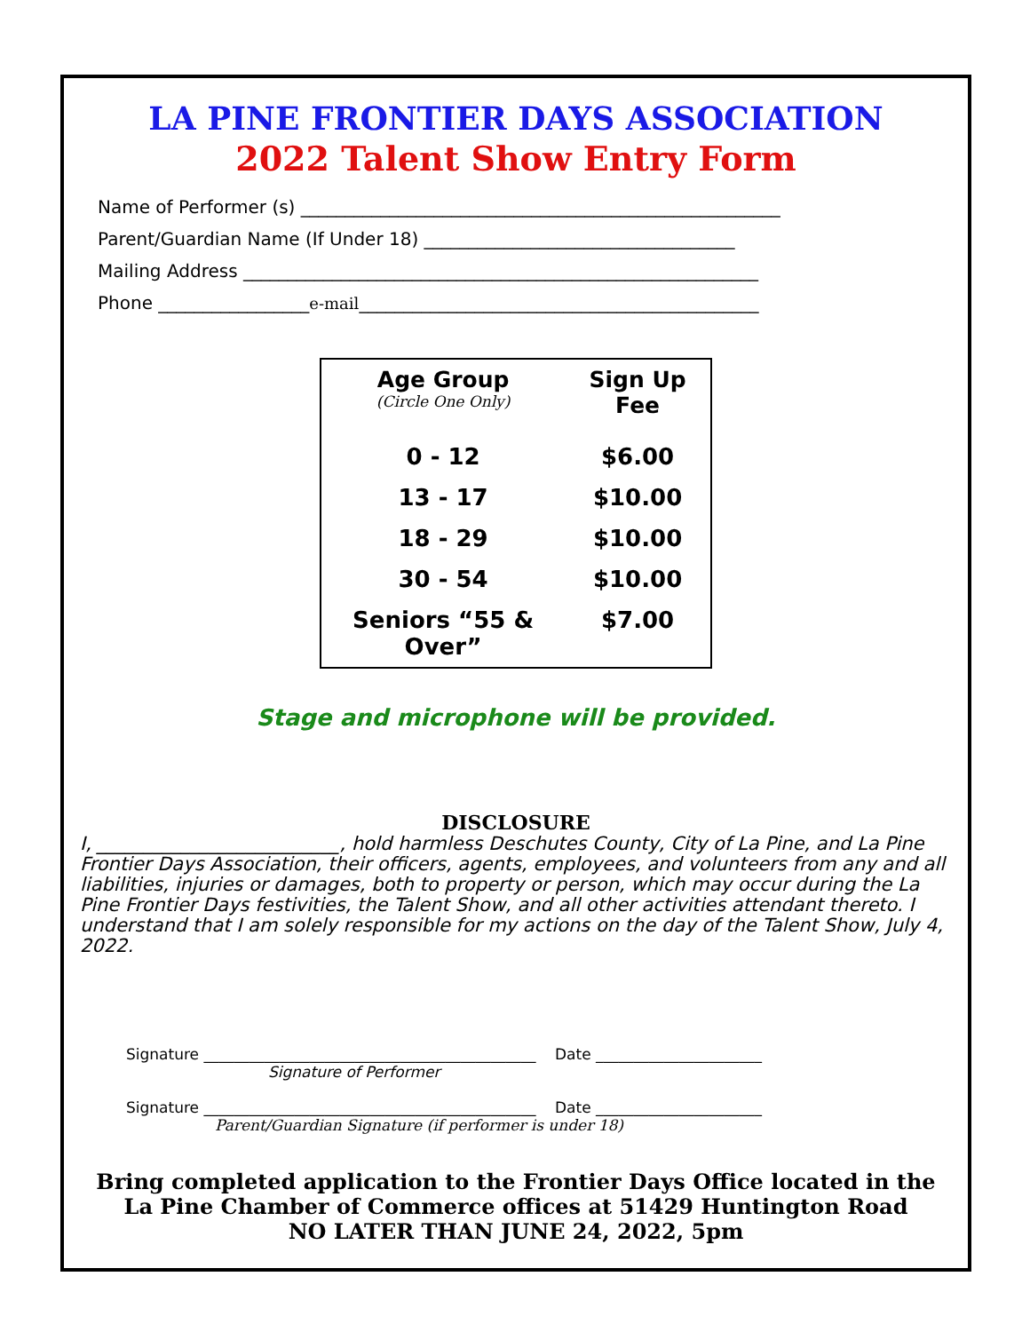LA PINE FRONTIER DAYS ASSOCIATION
2022 Talent Show Entry Form
Name of Performer (s) ______________________________________________________
Parent/Guardian Name (If Under 18) ___________________________________
Mailing Address __________________________________________________________
Phone _________________e-mail_____________________________________________
| Age Group (Circle One Only) | Sign Up Fee |
| --- | --- |
| 0 - 12 | $6.00 |
| 13 - 17 | $10.00 |
| 18 - 29 | $10.00 |
| 30 - 54 | $10.00 |
| Seniors “55 & Over” | $7.00 |
Stage and microphone will be provided.
DISCLOSURE
I, __________________________, hold harmless Deschutes County, City of La Pine, and La Pine Frontier Days Association, their officers, agents, employees, and volunteers from any and all liabilities, injuries or damages, both to property or person, which may occur during the La Pine Frontier Days festivities, the Talent Show, and all other activities attendant thereto. I understand that I am solely responsible for my actions on the day of the Talent Show, July 4, 2022.
Signature ____________________________________________ Date ______________________
Signature of Performer
Signature ____________________________________________ Date ______________________
Parent/Guardian Signature (if performer is under 18)
Bring completed application to the Frontier Days Office located in the
La Pine Chamber of Commerce offices at 51429 Huntington Road
NO LATER THAN JUNE 24, 2022, 5pm